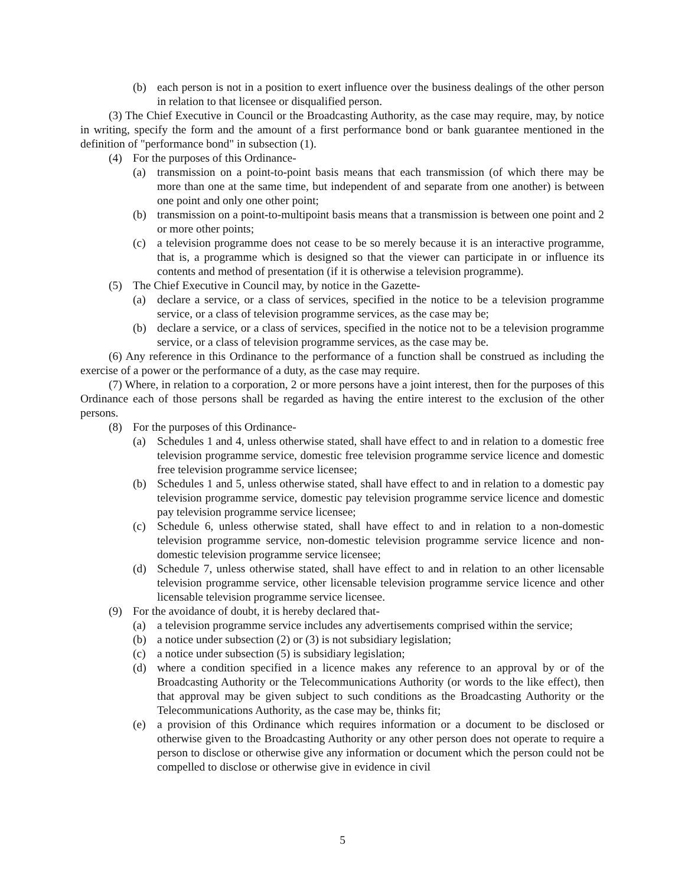(b) each person is not in a position to exert influence over the business dealings of the other person in relation to that licensee or disqualified person.
(3) The Chief Executive in Council or the Broadcasting Authority, as the case may require, may, by notice in writing, specify the form and the amount of a first performance bond or bank guarantee mentioned in the definition of "performance bond" in subsection (1).
(4) For the purposes of this Ordinance-
(a) transmission on a point-to-point basis means that each transmission (of which there may be more than one at the same time, but independent of and separate from one another) is between one point and only one other point;
(b) transmission on a point-to-multipoint basis means that a transmission is between one point and 2 or more other points;
(c) a television programme does not cease to be so merely because it is an interactive programme, that is, a programme which is designed so that the viewer can participate in or influence its contents and method of presentation (if it is otherwise a television programme).
(5) The Chief Executive in Council may, by notice in the Gazette-
(a) declare a service, or a class of services, specified in the notice to be a television programme service, or a class of television programme services, as the case may be;
(b) declare a service, or a class of services, specified in the notice not to be a television programme service, or a class of television programme services, as the case may be.
(6) Any reference in this Ordinance to the performance of a function shall be construed as including the exercise of a power or the performance of a duty, as the case may require.
(7) Where, in relation to a corporation, 2 or more persons have a joint interest, then for the purposes of this Ordinance each of those persons shall be regarded as having the entire interest to the exclusion of the other persons.
(8) For the purposes of this Ordinance-
(a) Schedules 1 and 4, unless otherwise stated, shall have effect to and in relation to a domestic free television programme service, domestic free television programme service licence and domestic free television programme service licensee;
(b) Schedules 1 and 5, unless otherwise stated, shall have effect to and in relation to a domestic pay television programme service, domestic pay television programme service licence and domestic pay television programme service licensee;
(c) Schedule 6, unless otherwise stated, shall have effect to and in relation to a non-domestic television programme service, non-domestic television programme service licence and non-domestic television programme service licensee;
(d) Schedule 7, unless otherwise stated, shall have effect to and in relation to an other licensable television programme service, other licensable television programme service licence and other licensable television programme service licensee.
(9) For the avoidance of doubt, it is hereby declared that-
(a) a television programme service includes any advertisements comprised within the service;
(b) a notice under subsection (2) or (3) is not subsidiary legislation;
(c) a notice under subsection (5) is subsidiary legislation;
(d) where a condition specified in a licence makes any reference to an approval by or of the Broadcasting Authority or the Telecommunications Authority (or words to the like effect), then that approval may be given subject to such conditions as the Broadcasting Authority or the Telecommunications Authority, as the case may be, thinks fit;
(e) a provision of this Ordinance which requires information or a document to be disclosed or otherwise given to the Broadcasting Authority or any other person does not operate to require a person to disclose or otherwise give any information or document which the person could not be compelled to disclose or otherwise give in evidence in civil
5